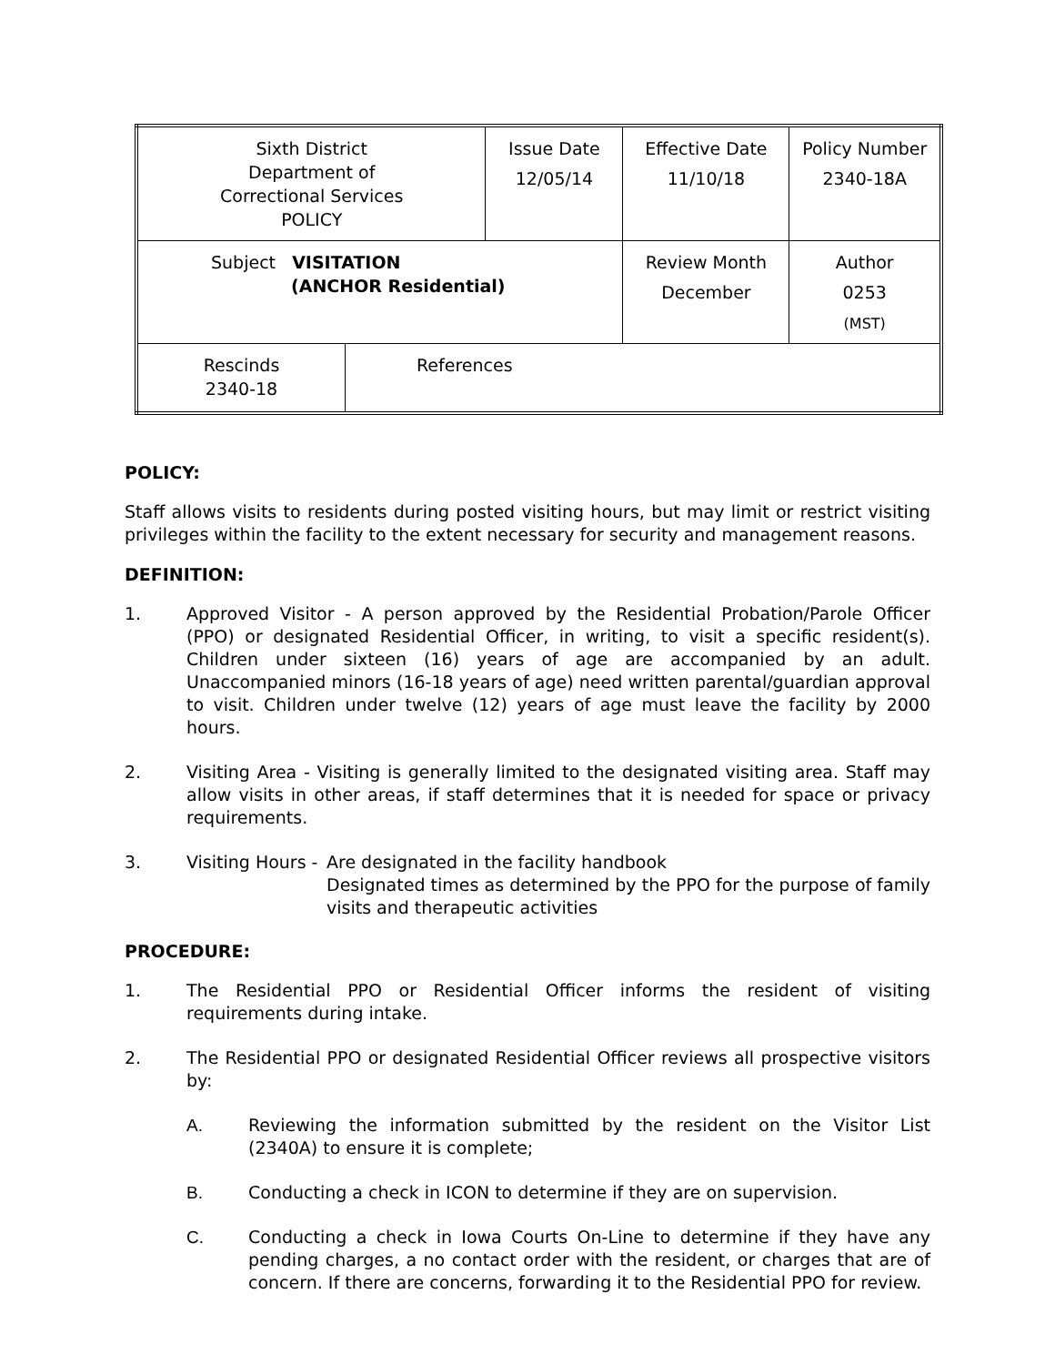| Sixth District Department of Correctional Services POLICY | | Issue Date 12/05/14 | Effective Date 11/10/18 | Policy Number 2340-18A |
| Subject VISITATION (ANCHOR Residential) | | | Review Month December | Author 0253 (MST) |
| Rescinds 2340-18 | References | | | |
POLICY:
Staff allows visits to residents during posted visiting hours, but may limit or restrict visiting privileges within the facility to the extent necessary for security and management reasons.
DEFINITION:
1. Approved Visitor - A person approved by the Residential Probation/Parole Officer (PPO) or designated Residential Officer, in writing, to visit a specific resident(s). Children under sixteen (16) years of age are accompanied by an adult. Unaccompanied minors (16-18 years of age) need written parental/guardian approval to visit. Children under twelve (12) years of age must leave the facility by 2000 hours.
2. Visiting Area - Visiting is generally limited to the designated visiting area. Staff may allow visits in other areas, if staff determines that it is needed for space or privacy requirements.
3. Visiting Hours -
Are designated in the facility handbook
Designated times as determined by the PPO for the purpose of family visits and therapeutic activities
PROCEDURE:
1. The Residential PPO or Residential Officer informs the resident of visiting requirements during intake.
2. The Residential PPO or designated Residential Officer reviews all prospective visitors by:
A. Reviewing the information submitted by the resident on the Visitor List (2340A) to ensure it is complete;
B. Conducting a check in ICON to determine if they are on supervision.
C. Conducting a check in Iowa Courts On-Line to determine if they have any pending charges, a no contact order with the resident, or charges that are of concern. If there are concerns, forwarding it to the Residential PPO for review.